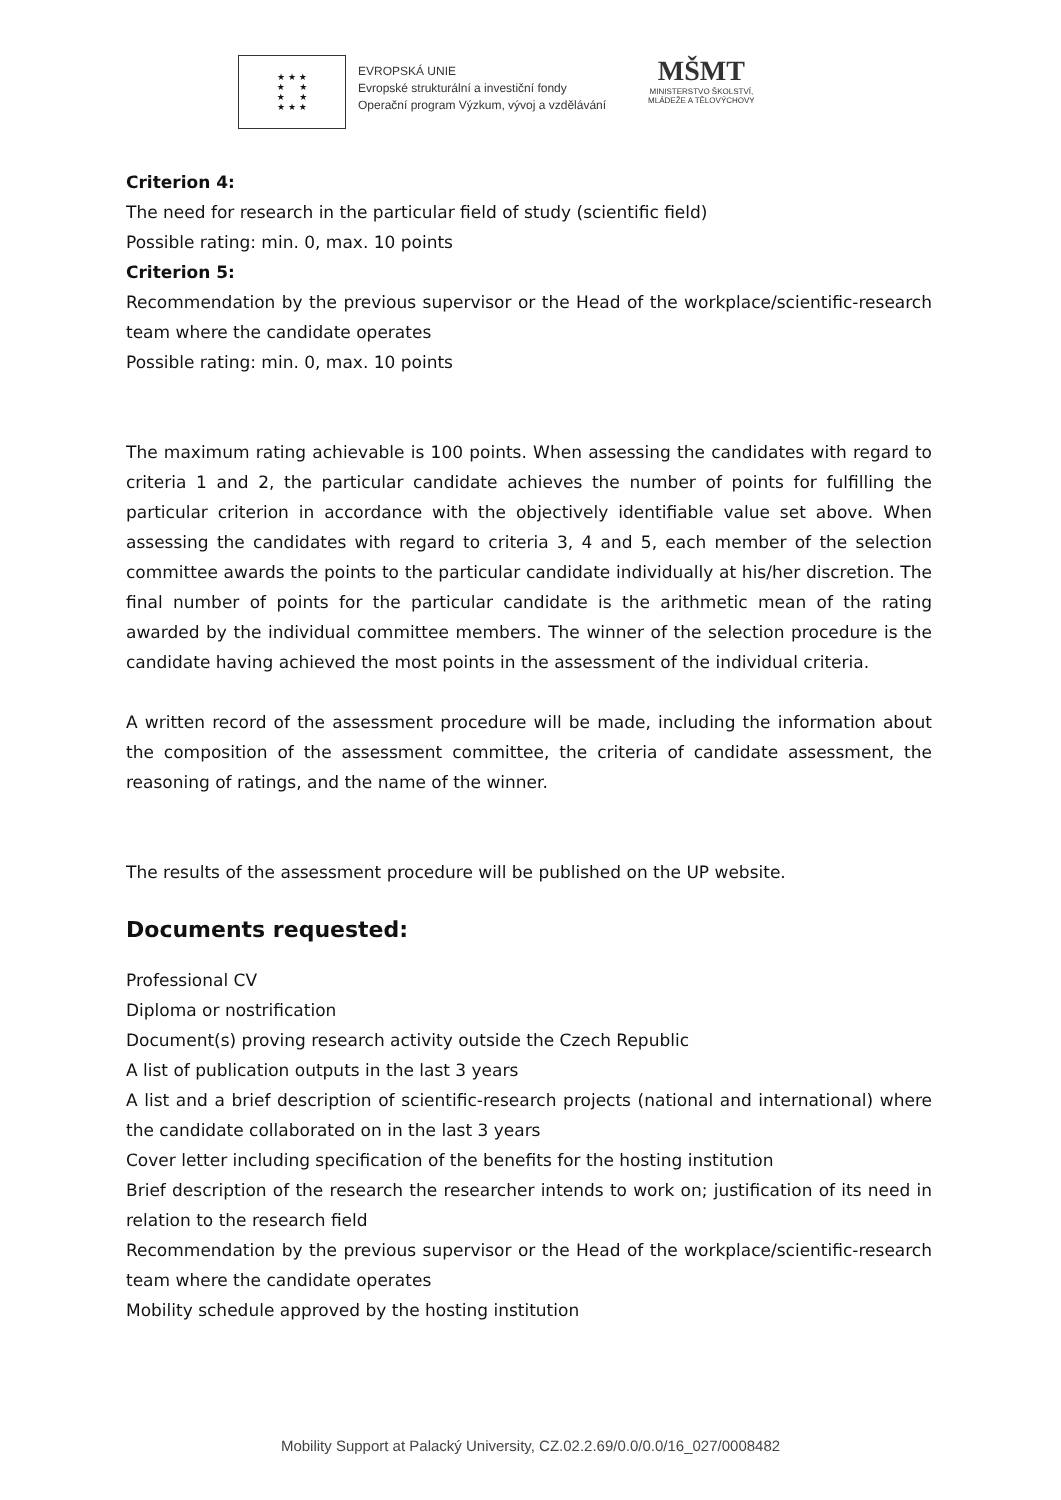★ ★ ★
★ ★
★ ★
★ ★ ★
EVROPSKÁ UNIE
Evropské strukturální a investiční fondy
Operační program Výzkum, vývoj a vzdělávání
MŠMT
MINISTERSTVO ŠKOLSTVÍ,
MLÁDEŽE A TĚLOVÝCHOVY
Criterion 4:
The need for research in the particular field of study (scientific field)
Possible rating: min. 0, max. 10 points
Criterion 5:
Recommendation by the previous supervisor or the Head of the workplace/scientific-research team where the candidate operates
Possible rating: min. 0, max. 10 points
The maximum rating achievable is 100 points. When assessing the candidates with regard to criteria 1 and 2, the particular candidate achieves the number of points for fulfilling the particular criterion in accordance with the objectively identifiable value set above. When assessing the candidates with regard to criteria 3, 4 and 5, each member of the selection committee awards the points to the particular candidate individually at his/her discretion. The final number of points for the particular candidate is the arithmetic mean of the rating awarded by the individual committee members. The winner of the selection procedure is the candidate having achieved the most points in the assessment of the individual criteria.
A written record of the assessment procedure will be made, including the information about the composition of the assessment committee, the criteria of candidate assessment, the reasoning of ratings, and the name of the winner.
The results of the assessment procedure will be published on the UP website.
Documents requested:
Professional CV
Diploma or nostrification
Document(s) proving research activity outside the Czech Republic
A list of publication outputs in the last 3 years
A list and a brief description of scientific-research projects (national and international) where the candidate collaborated on in the last 3 years
Cover letter including specification of the benefits for the hosting institution
Brief description of the research the researcher intends to work on; justification of its need in relation to the research field
Recommendation by the previous supervisor or the Head of the workplace/scientific-research team where the candidate operates
Mobility schedule approved by the hosting institution
Mobility Support at Palacký University, CZ.02.2.69/0.0/0.0/16_027/0008482